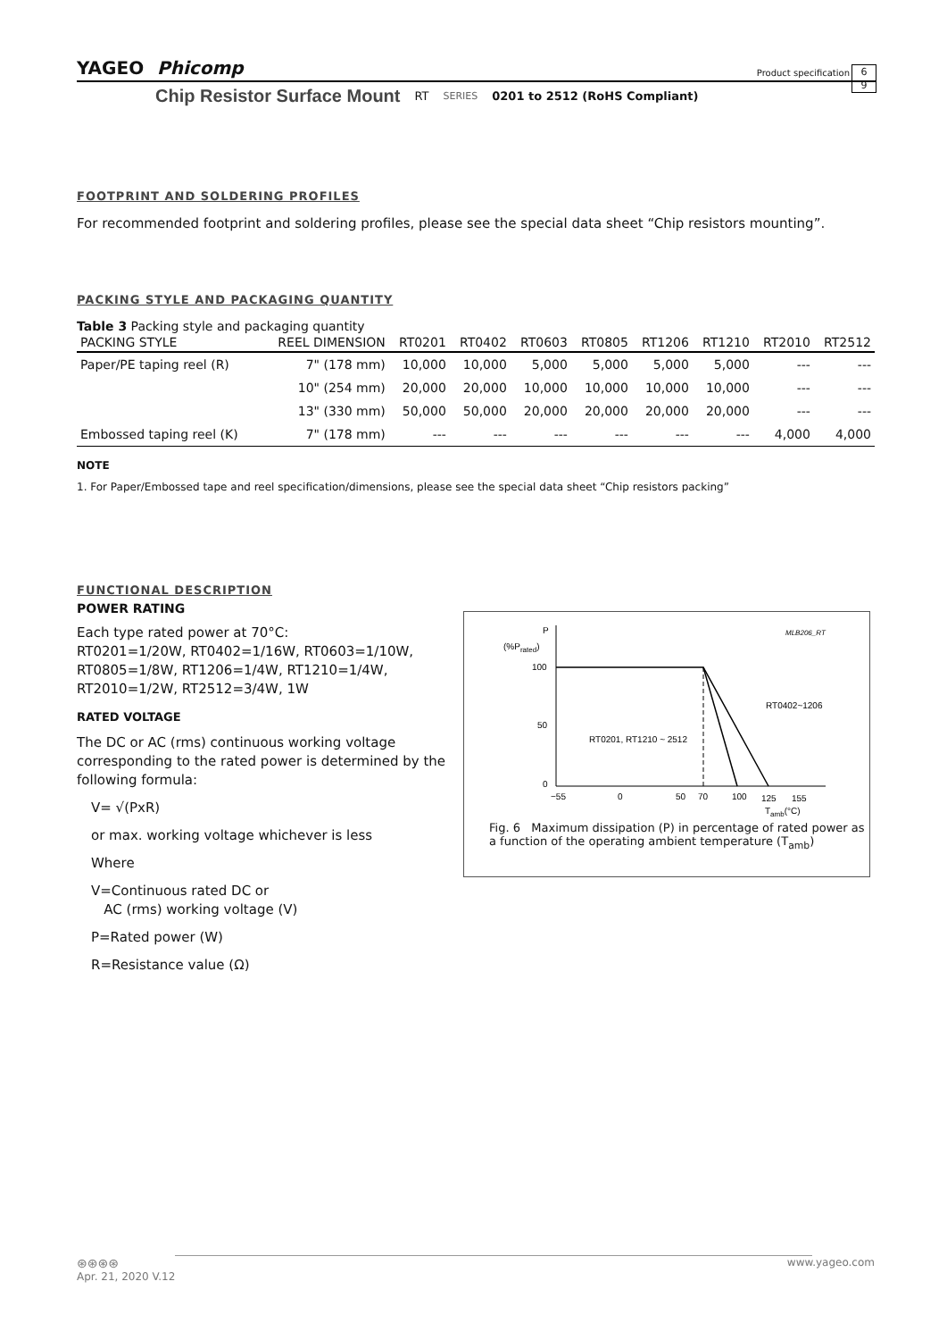YAGEO Phicomp Product specification 6
9
Chip Resistor Surface Mount RT SERIES 0201 to 2512 (RoHS Compliant)
FOOTPRINT AND SOLDERING PROFILES
For recommended footprint and soldering profiles, please see the special data sheet “Chip resistors mounting”.
PACKING STYLE AND PACKAGING QUANTITY
Table 3 Packing style and packaging quantity
| PACKING STYLE | REEL DIMENSION | RT0201 | RT0402 | RT0603 | RT0805 | RT1206 | RT1210 | RT2010 | RT2512 |
| --- | --- | --- | --- | --- | --- | --- | --- | --- | --- |
| Paper/PE taping reel (R) | 7" (178 mm) | 10,000 | 10,000 | 5,000 | 5,000 | 5,000 | 5,000 | --- | --- |
| | 10" (254 mm) | 20,000 | 20,000 | 10,000 | 10,000 | 10,000 | 10,000 | --- | --- |
| | 13" (330 mm) | 50,000 | 50,000 | 20,000 | 20,000 | 20,000 | 20,000 | --- | --- |
| Embossed taping reel (K) | 7" (178 mm) | --- | --- | --- | --- | --- | --- | 4,000 | 4,000 |
NOTE
1. For Paper/Embossed tape and reel specification/dimensions, please see the special data sheet “Chip resistors packing”
FUNCTIONAL DESCRIPTION
POWER RATING
Each type rated power at 70°C:
RT0201=1/20W, RT0402=1/16W, RT0603=1/10W, RT0805=1/8W, RT1206=1/4W, RT1210=1/4W, RT2010=1/2W, RT2512=3/4W, 1W
RATED VOLTAGE
The DC or AC (rms) continuous working voltage corresponding to the rated power is determined by the following formula:
V= √(PxR)
or max. working voltage whichever is less
Where
V=Continuous rated DC or
AC (rms) working voltage (V)
P=Rated power (W)
R=Resistance value (Ω)
P
(%Prated)
MLB206_RT
100
50
0
RT0402~1206
RT0201, RT1210 ~ 2512
−55
0
50
70
100
125
155
Tamb(°C)
Fig. 6 Maximum dissipation (P) in percentage of rated power as a function of the operating ambient temperature (T<sub>amb</sub>)
⊛⊛⊛⊛ www.yageo.com
Apr. 21, 2020 V.12